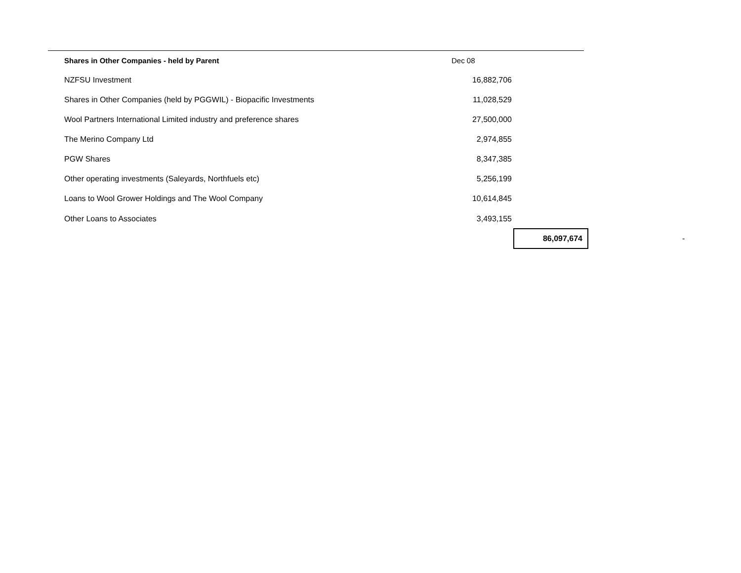| Shares in Other Companies - held by Parent | Dec 08 | | |
| NZFSU Investment | 16,882,706 | | |
| Shares in Other Companies (held by PGGWIL) - Biopacific Investments | 11,028,529 | | |
| Wool Partners International Limited industry and preference shares | 27,500,000 | | |
| The Merino Company Ltd | 2,974,855 | | |
| PGW Shares | 8,347,385 | | |
| Other operating investments (Saleyards, Northfuels etc) | 5,256,199 | | |
| Loans to Wool Grower Holdings and The Wool Company | 10,614,845 | | |
| Other Loans to Associates | 3,493,155 | | |
| | | 86,097,674 | - |